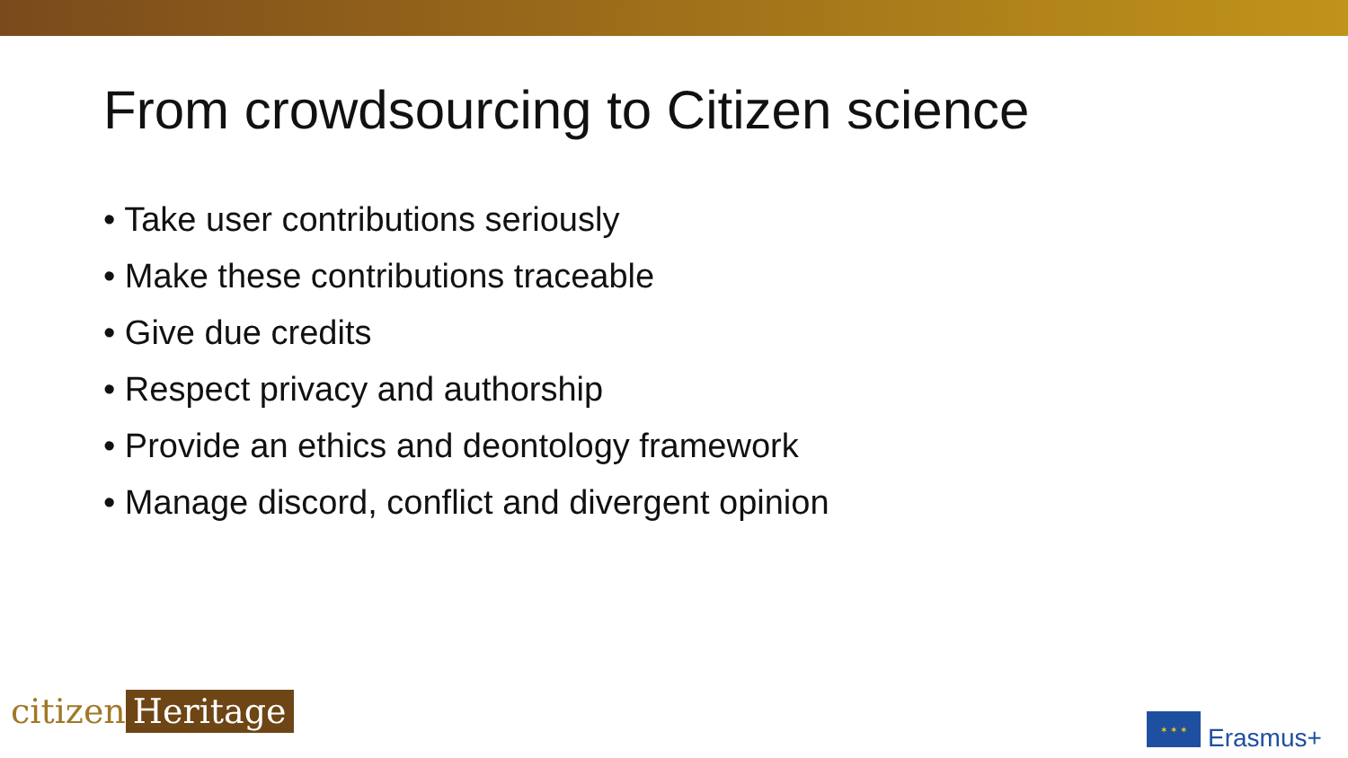From crowdsourcing to Citizen science
• Take user contributions seriously
• Make these contributions traceable
• Give due credits
• Respect privacy and authorship
• Provide an ethics and deontology framework
• Manage discord, conflict and divergent opinion
citizen Heritage
✶ ✶ ✶
Erasmus+